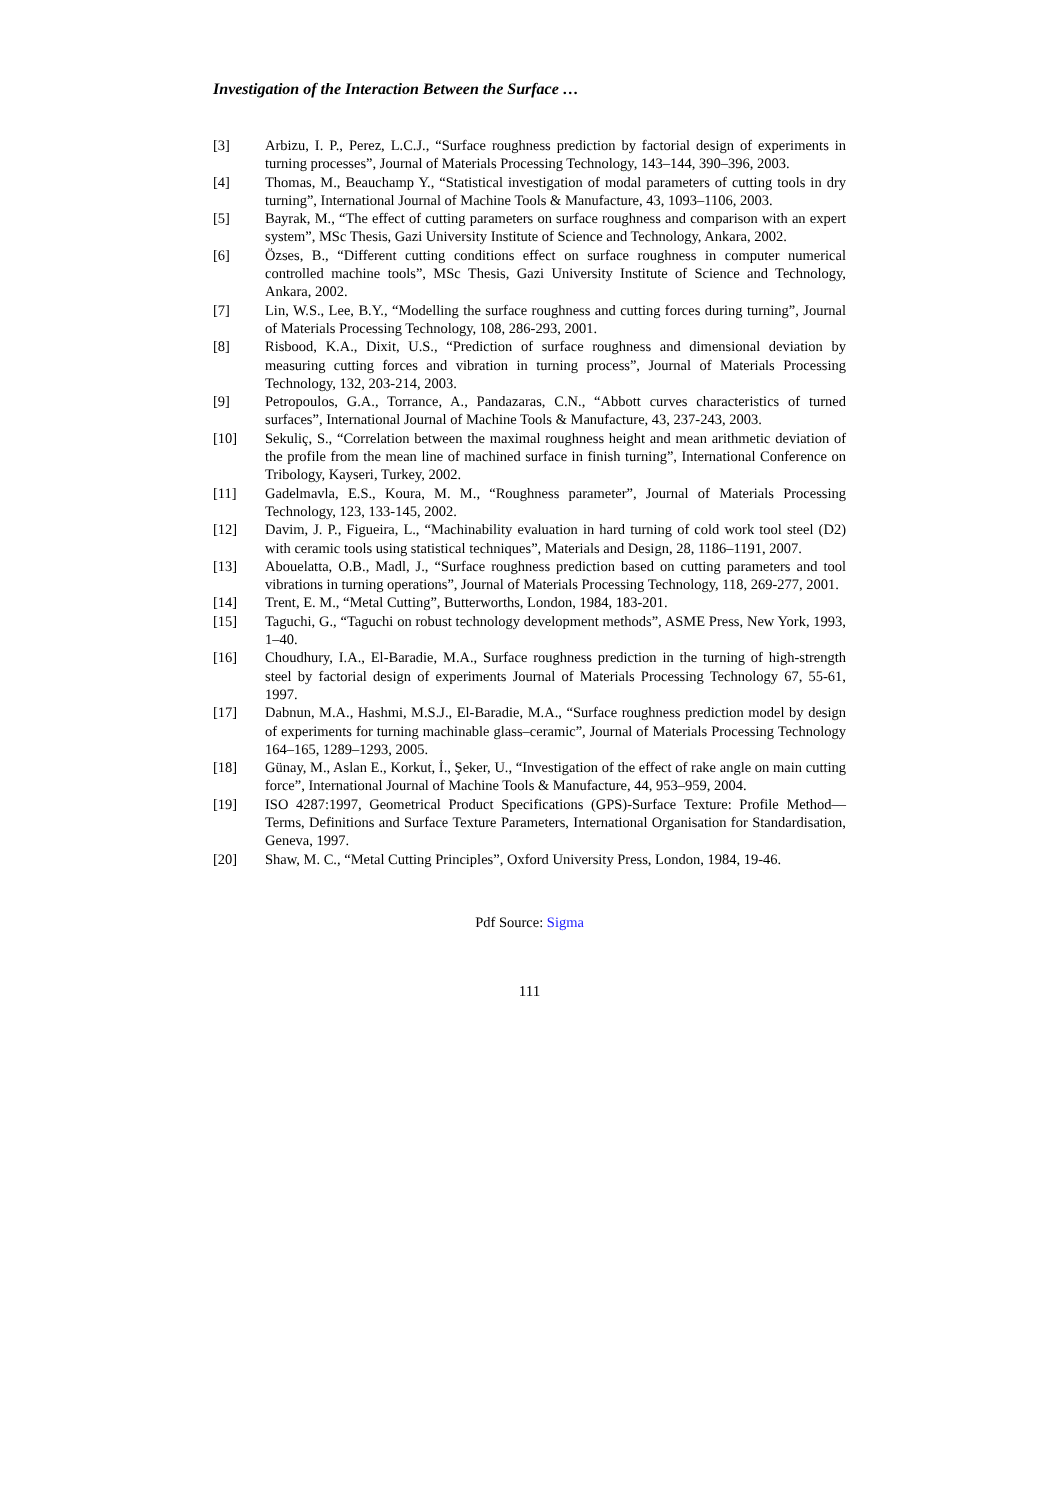Investigation of the Interaction Between the Surface …
[3] Arbizu, I. P., Perez, L.C.J., “Surface roughness prediction by factorial design of experiments in turning processes”, Journal of Materials Processing Technology, 143–144, 390–396, 2003.
[4] Thomas, M., Beauchamp Y., “Statistical investigation of modal parameters of cutting tools in dry turning”, International Journal of Machine Tools & Manufacture, 43, 1093–1106, 2003.
[5] Bayrak, M., “The effect of cutting parameters on surface roughness and comparison with an expert system”, MSc Thesis, Gazi University Institute of Science and Technology, Ankara, 2002.
[6] Özses, B., “Different cutting conditions effect on surface roughness in computer numerical controlled machine tools”, MSc Thesis, Gazi University Institute of Science and Technology, Ankara, 2002.
[7] Lin, W.S., Lee, B.Y., “Modelling the surface roughness and cutting forces during turning”, Journal of Materials Processing Technology, 108, 286-293, 2001.
[8] Risbood, K.A., Dixit, U.S., “Prediction of surface roughness and dimensional deviation by measuring cutting forces and vibration in turning process”, Journal of Materials Processing Technology, 132, 203-214, 2003.
[9] Petropoulos, G.A., Torrance, A., Pandazaras, C.N., “Abbott curves characteristics of turned surfaces”, International Journal of Machine Tools & Manufacture, 43, 237-243, 2003.
[10] Sekuliç, S., “Correlation between the maximal roughness height and mean arithmetic deviation of the profile from the mean line of machined surface in finish turning”, International Conference on Tribology, Kayseri, Turkey, 2002.
[11] Gadelmavla, E.S., Koura, M. M., “Roughness parameter”, Journal of Materials Processing Technology, 123, 133-145, 2002.
[12] Davim, J. P., Figueira, L., “Machinability evaluation in hard turning of cold work tool steel (D2) with ceramic tools using statistical techniques”, Materials and Design, 28, 1186–1191, 2007.
[13] Abouelatta, O.B., Madl, J., “Surface roughness prediction based on cutting parameters and tool vibrations in turning operations”, Journal of Materials Processing Technology, 118, 269-277, 2001.
[14] Trent, E. M., “Metal Cutting”, Butterworths, London, 1984, 183-201.
[15] Taguchi, G., “Taguchi on robust technology development methods”, ASME Press, New York, 1993, 1–40.
[16] Choudhury, I.A., El-Baradie, M.A., Surface roughness prediction in the turning of high-strength steel by factorial design of experiments Journal of Materials Processing Technology 67, 55-61, 1997.
[17] Dabnun, M.A., Hashmi, M.S.J., El-Baradie, M.A., “Surface roughness prediction model by design of experiments for turning machinable glass–ceramic”, Journal of Materials Processing Technology 164–165, 1289–1293, 2005.
[18] Günay, M., Aslan E., Korkut, İ., Şeker, U., “Investigation of the effect of rake angle on main cutting force”, International Journal of Machine Tools & Manufacture, 44, 953–959, 2004.
[19] ISO 4287:1997, Geometrical Product Specifications (GPS)-Surface Texture: Profile Method—Terms, Definitions and Surface Texture Parameters, International Organisation for Standardisation, Geneva, 1997.
[20] Shaw, M. C., “Metal Cutting Principles”, Oxford University Press, London, 1984, 19-46.
Pdf Source: Sigma
111